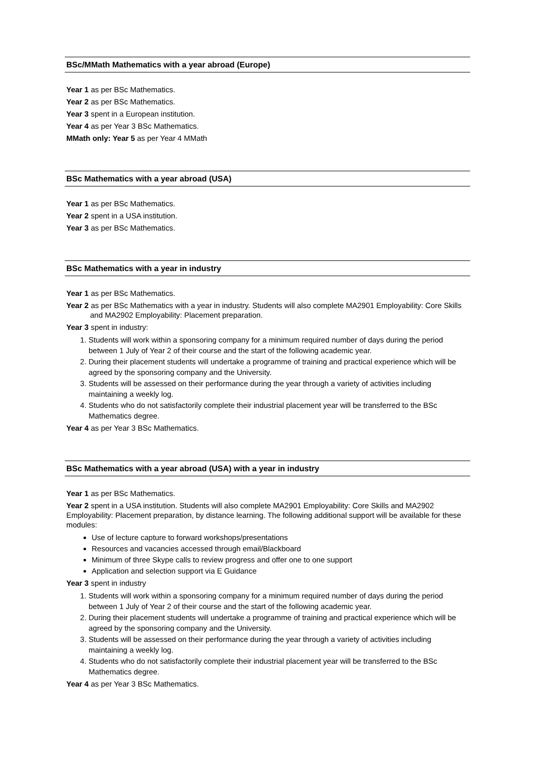BSc/MMath Mathematics with a year abroad (Europe)
Year 1 as per BSc Mathematics.
Year 2 as per BSc Mathematics.
Year 3 spent in a European institution.
Year 4 as per Year 3 BSc Mathematics.
MMath only: Year 5 as per Year 4 MMath
BSc Mathematics with a year abroad (USA)
Year 1 as per BSc Mathematics.
Year 2 spent in a USA institution.
Year 3 as per BSc Mathematics.
BSc Mathematics with a year in industry
Year 1 as per BSc Mathematics.
Year 2 as per BSc Mathematics with a year in industry. Students will also complete MA2901 Employability: Core Skills and MA2902 Employability: Placement preparation.
Year 3 spent in industry:
1. Students will work within a sponsoring company for a minimum required number of days during the period between 1 July of Year 2 of their course and the start of the following academic year.
2. During their placement students will undertake a programme of training and practical experience which will be agreed by the sponsoring company and the University.
3. Students will be assessed on their performance during the year through a variety of activities including maintaining a weekly log.
4. Students who do not satisfactorily complete their industrial placement year will be transferred to the BSc Mathematics degree.
Year 4 as per Year 3 BSc Mathematics.
BSc Mathematics with a year abroad (USA) with a year in industry
Year 1 as per BSc Mathematics.
Year 2 spent in a USA institution. Students will also complete MA2901 Employability: Core Skills and MA2902 Employability: Placement preparation, by distance learning. The following additional support will be available for these modules:
Use of lecture capture to forward workshops/presentations
Resources and vacancies accessed through email/Blackboard
Minimum of three Skype calls to review progress and offer one to one support
Application and selection support via E Guidance
Year 3 spent in industry
1. Students will work within a sponsoring company for a minimum required number of days during the period between 1 July of Year 2 of their course and the start of the following academic year.
2. During their placement students will undertake a programme of training and practical experience which will be agreed by the sponsoring company and the University.
3. Students will be assessed on their performance during the year through a variety of activities including maintaining a weekly log.
4. Students who do not satisfactorily complete their industrial placement year will be transferred to the BSc Mathematics degree.
Year 4 as per Year 3 BSc Mathematics.